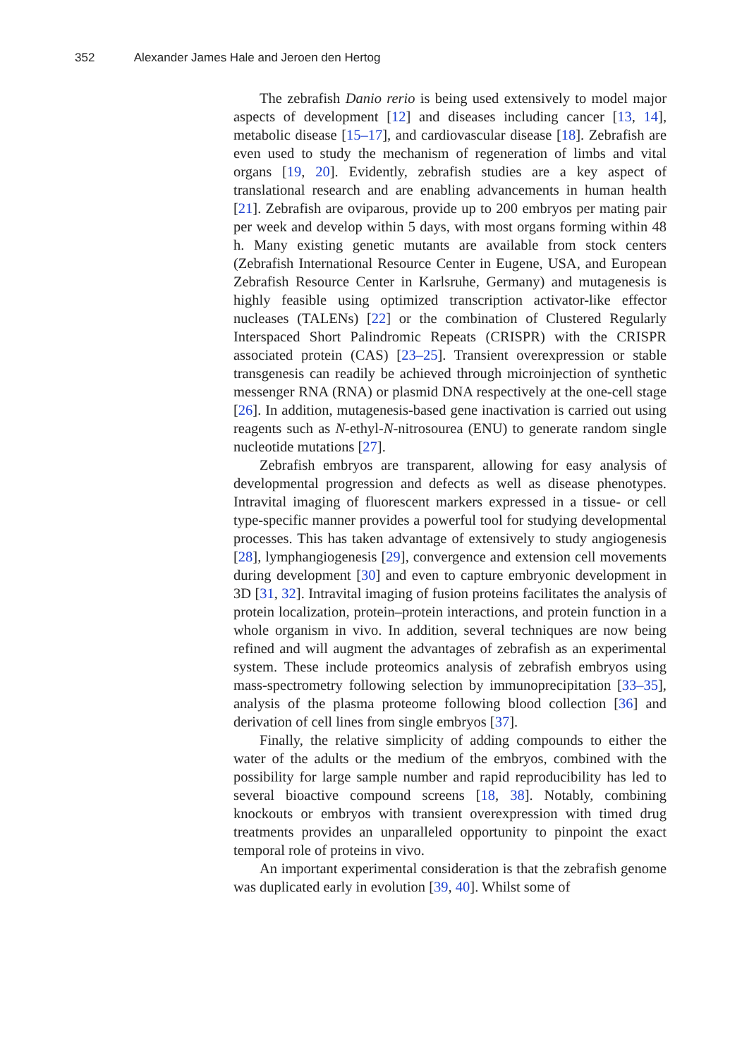352 Alexander James Hale and Jeroen den Hertog
The zebrafish Danio rerio is being used extensively to model major aspects of development [12] and diseases including cancer [13, 14], metabolic disease [15–17], and cardiovascular disease [18]. Zebrafish are even used to study the mechanism of regeneration of limbs and vital organs [19, 20]. Evidently, zebrafish studies are a key aspect of translational research and are enabling advancements in human health [21]. Zebrafish are oviparous, provide up to 200 embryos per mating pair per week and develop within 5 days, with most organs forming within 48 h. Many existing genetic mutants are available from stock centers (Zebrafish International Resource Center in Eugene, USA, and European Zebrafish Resource Center in Karlsruhe, Germany) and mutagenesis is highly feasible using optimized transcription activator-like effector nucleases (TALENs) [22] or the combination of Clustered Regularly Interspaced Short Palindromic Repeats (CRISPR) with the CRISPR associated protein (CAS) [23–25]. Transient overexpression or stable transgenesis can readily be achieved through microinjection of synthetic messenger RNA (RNA) or plasmid DNA respectively at the one-cell stage [26]. In addition, mutagenesis-based gene inactivation is carried out using reagents such as N-ethyl-N-nitrosourea (ENU) to generate random single nucleotide mutations [27].
Zebrafish embryos are transparent, allowing for easy analysis of developmental progression and defects as well as disease phenotypes. Intravital imaging of fluorescent markers expressed in a tissue- or cell type-specific manner provides a powerful tool for studying developmental processes. This has taken advantage of extensively to study angiogenesis [28], lymphangiogenesis [29], convergence and extension cell movements during development [30] and even to capture embryonic development in 3D [31, 32]. Intravital imaging of fusion proteins facilitates the analysis of protein localization, protein–protein interactions, and protein function in a whole organism in vivo. In addition, several techniques are now being refined and will augment the advantages of zebrafish as an experimental system. These include proteomics analysis of zebrafish embryos using mass-spectrometry following selection by immunoprecipitation [33–35], analysis of the plasma proteome following blood collection [36] and derivation of cell lines from single embryos [37].
Finally, the relative simplicity of adding compounds to either the water of the adults or the medium of the embryos, combined with the possibility for large sample number and rapid reproducibility has led to several bioactive compound screens [18, 38]. Notably, combining knockouts or embryos with transient overexpression with timed drug treatments provides an unparalleled opportunity to pinpoint the exact temporal role of proteins in vivo.
An important experimental consideration is that the zebrafish genome was duplicated early in evolution [39, 40]. Whilst some of